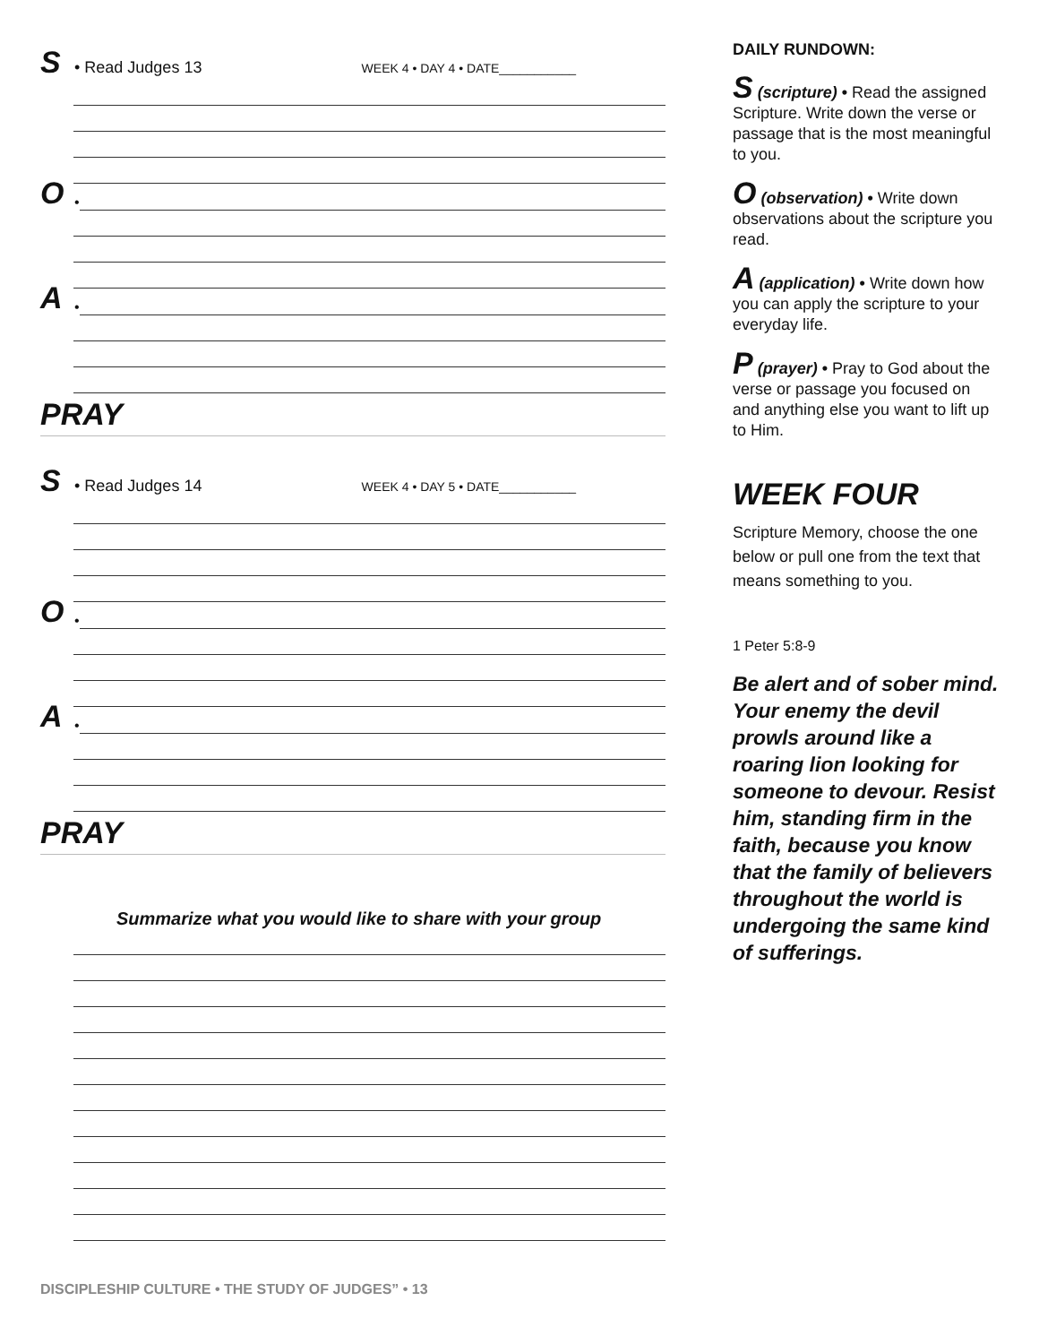S • Read Judges 13 WEEK 4 • DAY 4 • DATE___________
O •
A •
PRAY
S • Read Judges 14 WEEK 4 • DAY 5 • DATE___________
O •
A •
PRAY
Summarize what you would like to share with your group
DAILY RUNDOWN:
S (scripture) • Read the assigned Scripture. Write down the verse or passage that is the most meaningful to you.
O (observation) • Write down observations about the scripture you read.
A (application) • Write down how you can apply the scripture to your everyday life.
P (prayer) • Pray to God about the verse or passage you focused on and anything else you want to lift up to Him.
WEEK FOUR
Scripture Memory, choose the one below or pull one from the text that means something to you.
1 Peter 5:8-9
Be alert and of sober mind. Your enemy the devil prowls around like a roaring lion looking for someone to devour. Resist him, standing firm in the faith, because you know that the family of believers throughout the world is undergoing the same kind of sufferings.
DISCIPLESHIP CULTURE • THE STUDY OF JUDGES” • 13